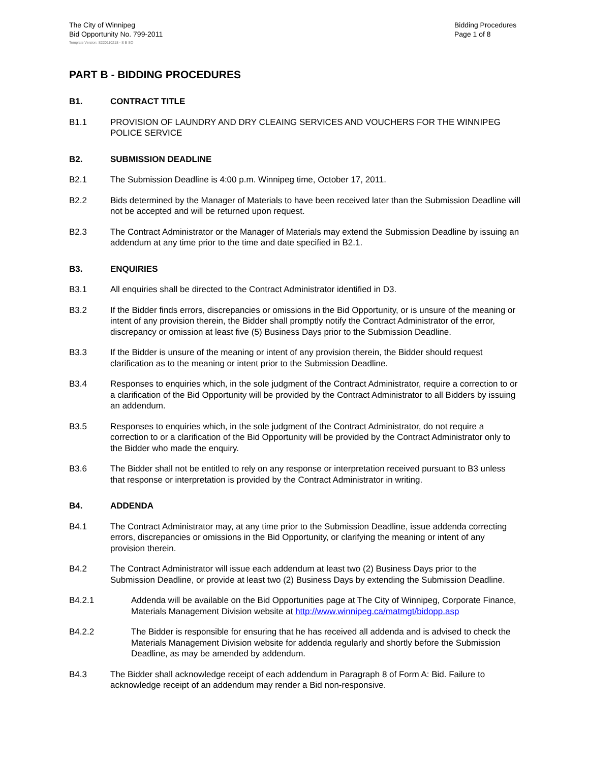The City of Winnipeg
Bid Opportunity No. 799-2011
Bidding Procedures
Page 1 of 8
Template Version: S220110218 - S B SO
PART B - BIDDING PROCEDURES
B1. CONTRACT TITLE
B1.1 PROVISION OF LAUNDRY AND DRY CLEAING SERVICES AND VOUCHERS FOR THE WINNIPEG POLICE SERVICE
B2. SUBMISSION DEADLINE
B2.1 The Submission Deadline is 4:00 p.m. Winnipeg time, October 17, 2011.
B2.2 Bids determined by the Manager of Materials to have been received later than the Submission Deadline will not be accepted and will be returned upon request.
B2.3 The Contract Administrator or the Manager of Materials may extend the Submission Deadline by issuing an addendum at any time prior to the time and date specified in B2.1.
B3. ENQUIRIES
B3.1 All enquiries shall be directed to the Contract Administrator identified in D3.
B3.2 If the Bidder finds errors, discrepancies or omissions in the Bid Opportunity, or is unsure of the meaning or intent of any provision therein, the Bidder shall promptly notify the Contract Administrator of the error, discrepancy or omission at least five (5) Business Days prior to the Submission Deadline.
B3.3 If the Bidder is unsure of the meaning or intent of any provision therein, the Bidder should request clarification as to the meaning or intent prior to the Submission Deadline.
B3.4 Responses to enquiries which, in the sole judgment of the Contract Administrator, require a correction to or a clarification of the Bid Opportunity will be provided by the Contract Administrator to all Bidders by issuing an addendum.
B3.5 Responses to enquiries which, in the sole judgment of the Contract Administrator, do not require a correction to or a clarification of the Bid Opportunity will be provided by the Contract Administrator only to the Bidder who made the enquiry.
B3.6 The Bidder shall not be entitled to rely on any response or interpretation received pursuant to B3 unless that response or interpretation is provided by the Contract Administrator in writing.
B4. ADDENDA
B4.1 The Contract Administrator may, at any time prior to the Submission Deadline, issue addenda correcting errors, discrepancies or omissions in the Bid Opportunity, or clarifying the meaning or intent of any provision therein.
B4.2 The Contract Administrator will issue each addendum at least two (2) Business Days prior to the Submission Deadline, or provide at least two (2) Business Days by extending the Submission Deadline.
B4.2.1 Addenda will be available on the Bid Opportunities page at The City of Winnipeg, Corporate Finance, Materials Management Division website at http://www.winnipeg.ca/matmgt/bidopp.asp
B4.2.2 The Bidder is responsible for ensuring that he has received all addenda and is advised to check the Materials Management Division website for addenda regularly and shortly before the Submission Deadline, as may be amended by addendum.
B4.3 The Bidder shall acknowledge receipt of each addendum in Paragraph 8 of Form A: Bid. Failure to acknowledge receipt of an addendum may render a Bid non-responsive.